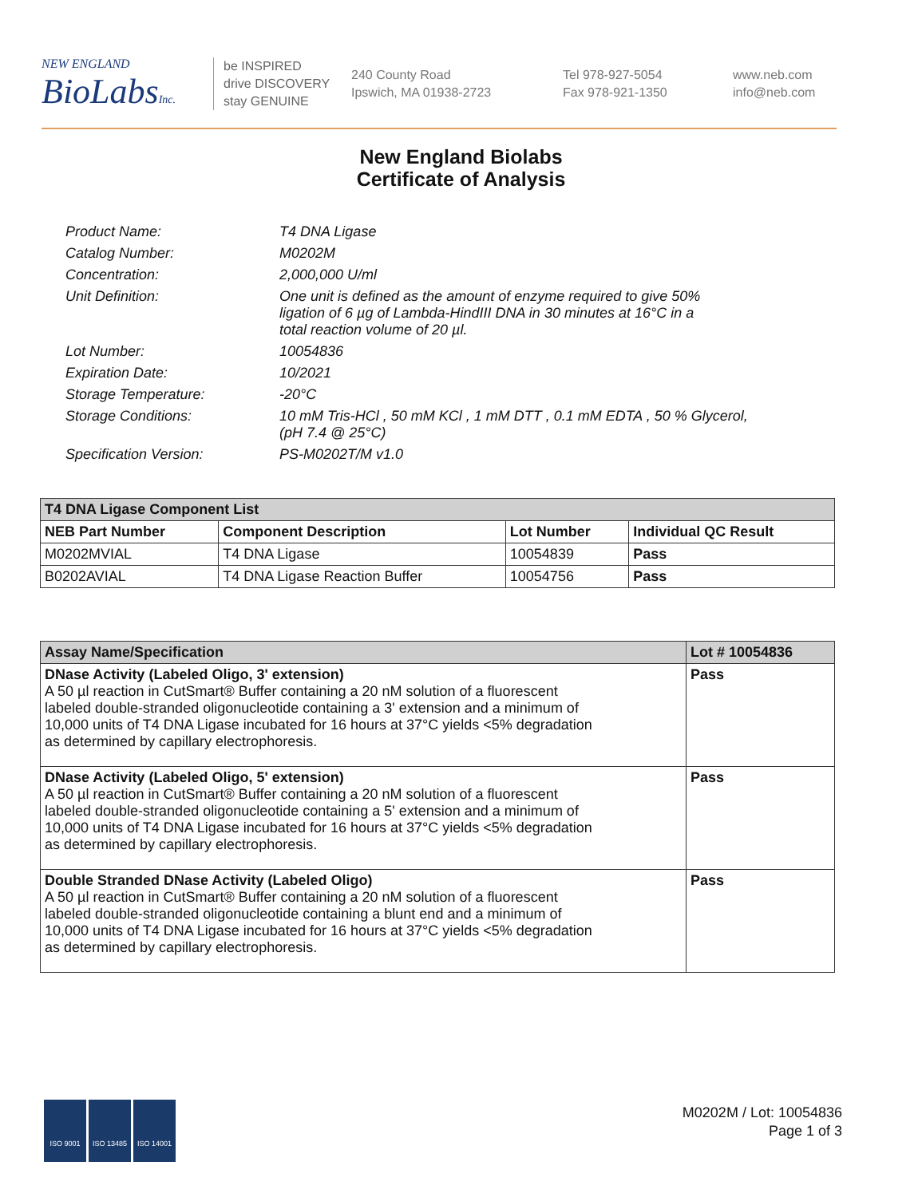NEW ENGLAND
BioLabsInc.
be INSPIRED
drive DISCOVERY
stay GENUINE
240 County Road
Ipswich, MA 01938-2723
Tel 978-927-5054
Fax 978-921-1350
www.neb.com
info@neb.com
New England Biolabs
Certificate of Analysis
| Product Name: | T4 DNA Ligase |
| Catalog Number: | M0202M |
| Concentration: | 2,000,000 U/ml |
| Unit Definition: | One unit is defined as the amount of enzyme required to give 50% ligation of 6 µg of Lambda-HindIII DNA in 30 minutes at 16°C in a total reaction volume of 20 µl. |
| Lot Number: | 10054836 |
| Expiration Date: | 10/2021 |
| Storage Temperature: | -20°C |
| Storage Conditions: | 10 mM Tris-HCl , 50 mM KCl , 1 mM DTT , 0.1 mM EDTA , 50 % Glycerol, (pH 7.4 @ 25°C) |
| Specification Version: | PS-M0202T/M v1.0 |
| T4 DNA Ligase Component List | | | |
| --- | --- | --- | --- |
| NEB Part Number | Component Description | Lot Number | Individual QC Result |
| M0202MVIAL | T4 DNA Ligase | 10054839 | Pass |
| B0202AVIAL | T4 DNA Ligase Reaction Buffer | 10054756 | Pass |
| Assay Name/Specification | Lot # 10054836 |
| --- | --- |
| DNase Activity (Labeled Oligo, 3' extension) A 50 µl reaction in CutSmart® Buffer containing a 20 nM solution of a fluorescent labeled double-stranded oligonucleotide containing a 3' extension and a minimum of 10,000 units of T4 DNA Ligase incubated for 16 hours at 37°C yields <5% degradation as determined by capillary electrophoresis. | Pass |
| DNase Activity (Labeled Oligo, 5' extension) A 50 µl reaction in CutSmart® Buffer containing a 20 nM solution of a fluorescent labeled double-stranded oligonucleotide containing a 5' extension and a minimum of 10,000 units of T4 DNA Ligase incubated for 16 hours at 37°C yields <5% degradation as determined by capillary electrophoresis. | Pass |
| Double Stranded DNase Activity (Labeled Oligo) A 50 µl reaction in CutSmart® Buffer containing a 20 nM solution of a fluorescent labeled double-stranded oligonucleotide containing a blunt end and a minimum of 10,000 units of T4 DNA Ligase incubated for 16 hours at 37°C yields <5% degradation as determined by capillary electrophoresis. | Pass |
ISO 9001 ISO 13485 ISO 14001
M0202M / Lot: 10054836
Page 1 of 3